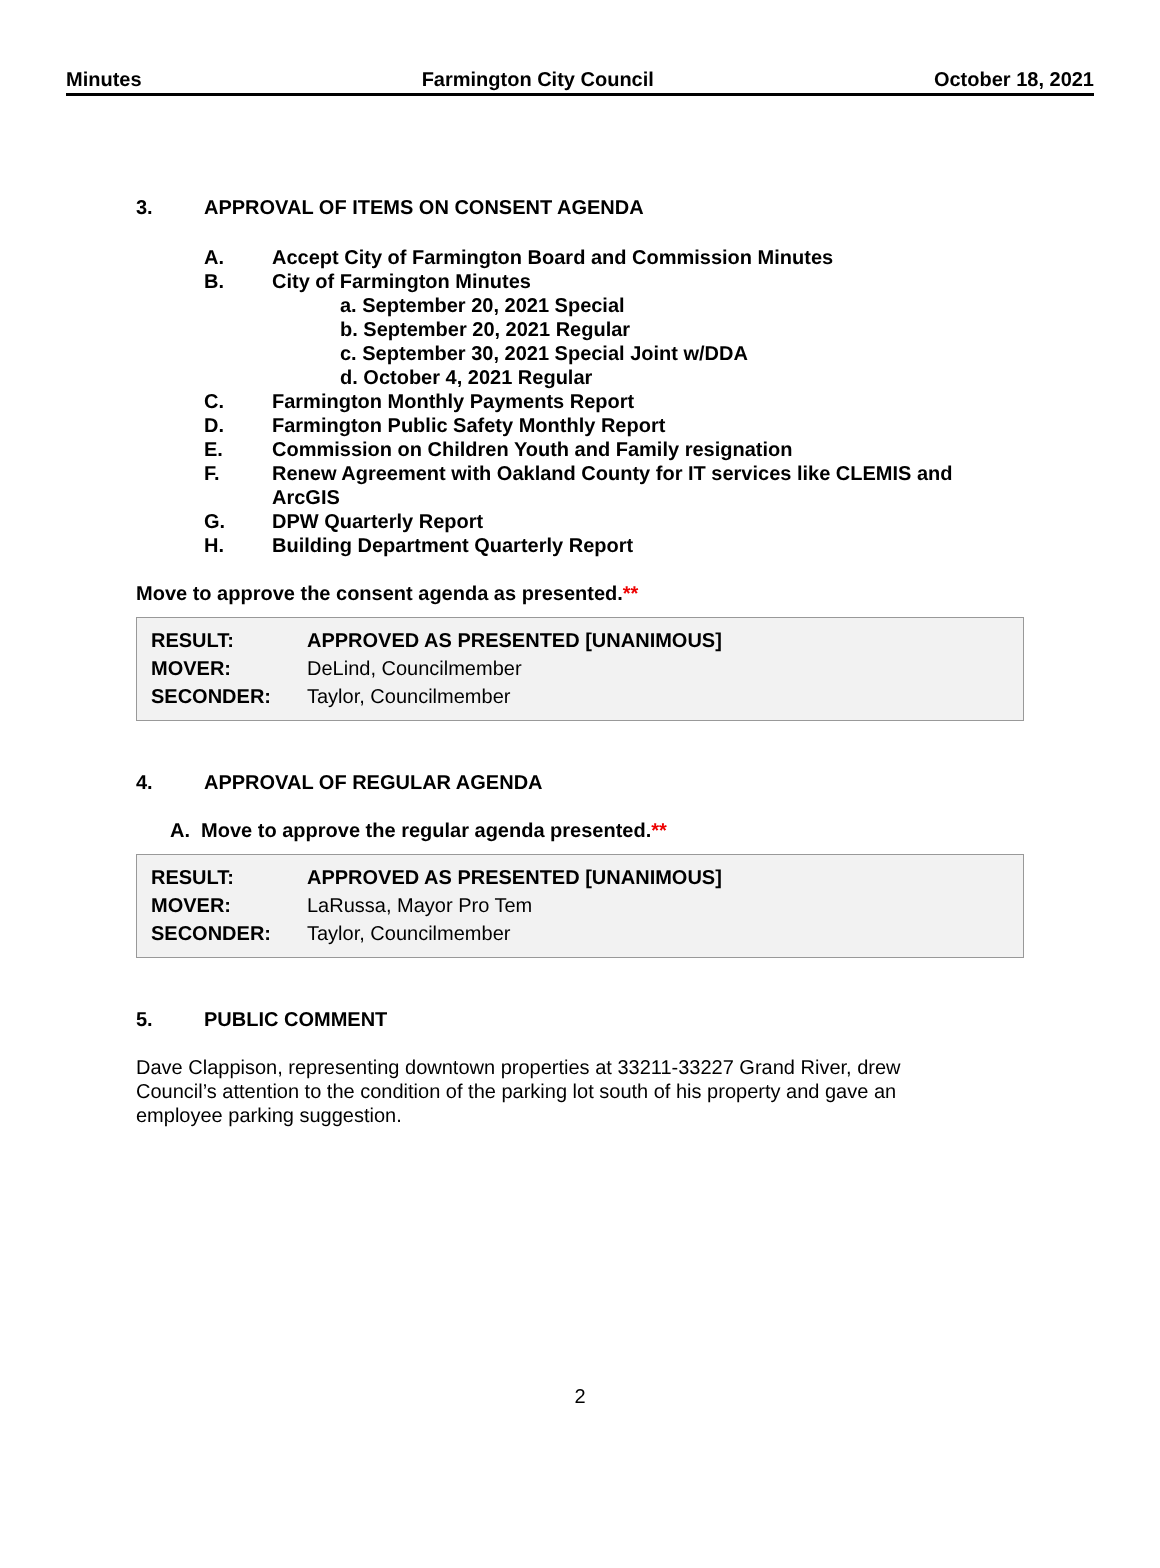Minutes Farmington City Council October 18, 2021
3. APPROVAL OF ITEMS ON CONSENT AGENDA
A. Accept City of Farmington Board and Commission Minutes
B. City of Farmington Minutes
a. September 20, 2021 Special
b. September 20, 2021 Regular
c. September 30, 2021 Special Joint w/DDA
d. October 4, 2021 Regular
C. Farmington Monthly Payments Report
D. Farmington Public Safety Monthly Report
E. Commission on Children Youth and Family resignation
F. Renew Agreement with Oakland County for IT services like CLEMIS and ArcGIS
G. DPW Quarterly Report
H. Building Department Quarterly Report
Move to approve the consent agenda as presented.**
| RESULT: | APPROVED AS PRESENTED [UNANIMOUS] |
| MOVER: | DeLind, Councilmember |
| SECONDER: | Taylor, Councilmember |
4. APPROVAL OF REGULAR AGENDA
A. Move to approve the regular agenda presented.**
| RESULT: | APPROVED AS PRESENTED [UNANIMOUS] |
| MOVER: | LaRussa, Mayor Pro Tem |
| SECONDER: | Taylor, Councilmember |
5. PUBLIC COMMENT
Dave Clappison, representing downtown properties at 33211-33227 Grand River, drew Council’s attention to the condition of the parking lot south of his property and gave an employee parking suggestion.
2